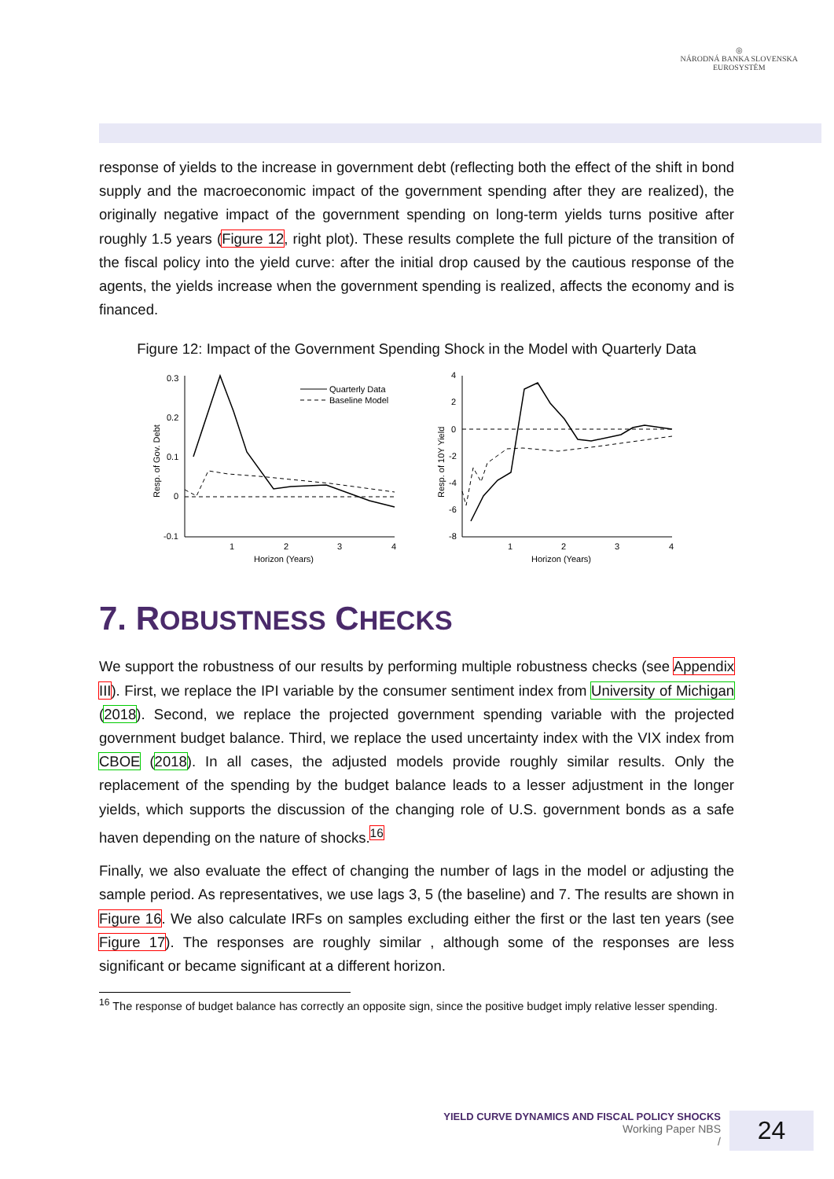◎
NÁRODNÁ BANKA SLOVENSKA
EUROSYSTÉM
response of yields to the increase in government debt (reflecting both the effect of the shift in bond supply and the macroeconomic impact of the government spending after they are realized), the originally negative impact of the government spending on long-term yields turns positive after roughly 1.5 years (Figure 12, right plot). These results complete the full picture of the transition of the fiscal policy into the yield curve: after the initial drop caused by the cautious response of the agents, the yields increase when the government spending is realized, affects the economy and is financed.
Figure 12: Impact of the Government Spending Shock in the Model with Quarterly Data
0.3
0.2
0.1
0
-0.1
1
2
3
4
Horizon (Years)
Quarterly Data
Baseline Model
Resp. of Gov. Debt
4
2
0
-2
-4
-6
-8
1
2
3
4
Horizon (Years)
Resp. of 10Y Yield
7. ROBUSTNESS CHECKS
We support the robustness of our results by performing multiple robustness checks (see Appendix III). First, we replace the IPI variable by the consumer sentiment index from University of Michigan (2018). Second, we replace the projected government spending variable with the projected government budget balance. Third, we replace the used uncertainty index with the VIX index from CBOE (2018). In all cases, the adjusted models provide roughly similar results. Only the replacement of the spending by the budget balance leads to a lesser adjustment in the longer yields, which supports the discussion of the changing role of U.S. government bonds as a safe haven depending on the nature of shocks.<sup>16</sup>
Finally, we also evaluate the effect of changing the number of lags in the model or adjusting the sample period. As representatives, we use lags 3, 5 (the baseline) and 7. The results are shown in Figure 16. We also calculate IRFs on samples excluding either the first or the last ten years (see Figure 17). The responses are roughly similar , although some of the responses are less significant or became significant at a different horizon.
<sup>16</sup> The response of budget balance has correctly an opposite sign, since the positive budget imply relative lesser spending.
YIELD CURVE DYNAMICS AND FISCAL POLICY SHOCKS
Working Paper NBS
/
24